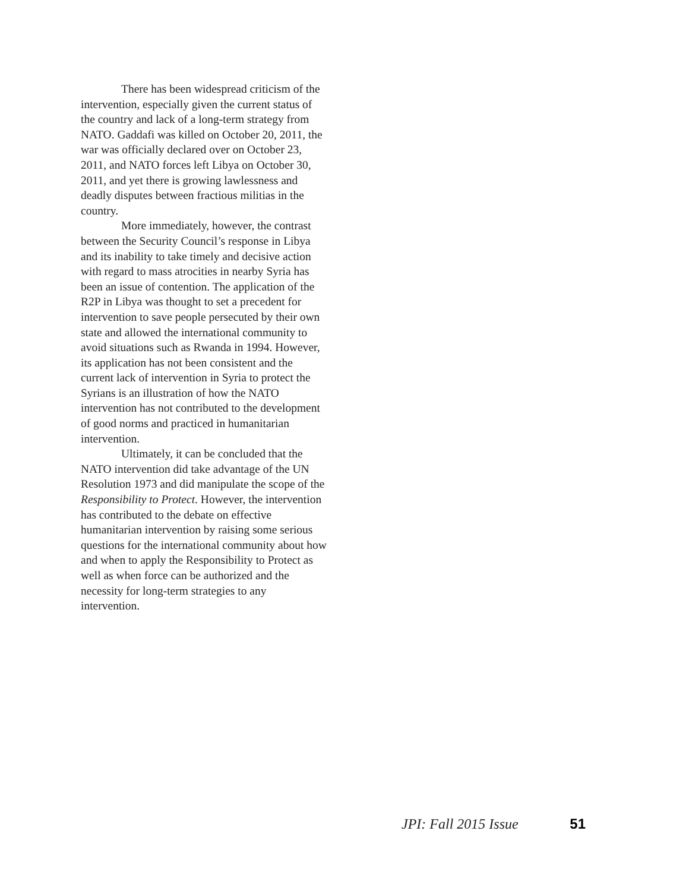There has been widespread criticism of the intervention, especially given the current status of the country and lack of a long-term strategy from NATO. Gaddafi was killed on October 20, 2011, the war was officially declared over on October 23, 2011, and NATO forces left Libya on October 30, 2011, and yet there is growing lawlessness and deadly disputes between fractious militias in the country.
More immediately, however, the contrast between the Security Council’s response in Libya and its inability to take timely and decisive action with regard to mass atrocities in nearby Syria has been an issue of contention. The application of the R2P in Libya was thought to set a precedent for intervention to save people persecuted by their own state and allowed the international community to avoid situations such as Rwanda in 1994. However, its application has not been consistent and the current lack of intervention in Syria to protect the Syrians is an illustration of how the NATO intervention has not contributed to the development of good norms and practiced in humanitarian intervention.
Ultimately, it can be concluded that the NATO intervention did take advantage of the UN Resolution 1973 and did manipulate the scope of the Responsibility to Protect. However, the intervention has contributed to the debate on effective humanitarian intervention by raising some serious questions for the international community about how and when to apply the Responsibility to Protect as well as when force can be authorized and the necessity for long-term strategies to any intervention.
JPI: Fall 2015 Issue 51